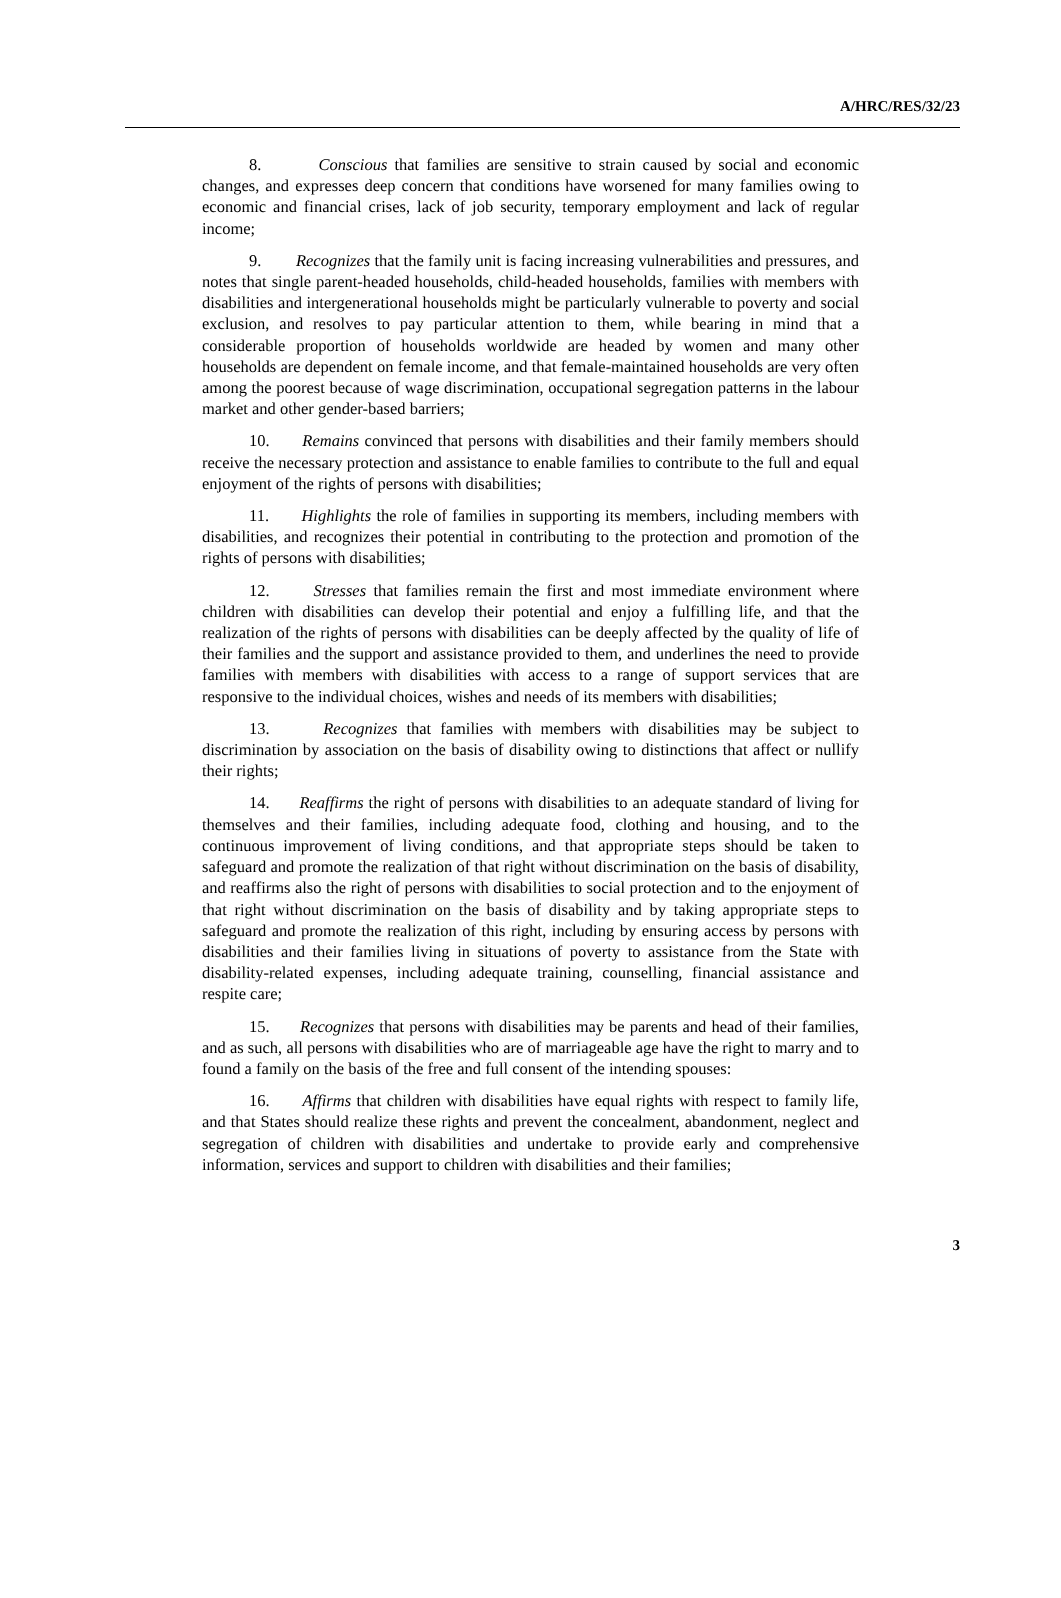A/HRC/RES/32/23
8. Conscious that families are sensitive to strain caused by social and economic changes, and expresses deep concern that conditions have worsened for many families owing to economic and financial crises, lack of job security, temporary employment and lack of regular income;
9. Recognizes that the family unit is facing increasing vulnerabilities and pressures, and notes that single parent-headed households, child-headed households, families with members with disabilities and intergenerational households might be particularly vulnerable to poverty and social exclusion, and resolves to pay particular attention to them, while bearing in mind that a considerable proportion of households worldwide are headed by women and many other households are dependent on female income, and that female-maintained households are very often among the poorest because of wage discrimination, occupational segregation patterns in the labour market and other gender-based barriers;
10. Remains convinced that persons with disabilities and their family members should receive the necessary protection and assistance to enable families to contribute to the full and equal enjoyment of the rights of persons with disabilities;
11. Highlights the role of families in supporting its members, including members with disabilities, and recognizes their potential in contributing to the protection and promotion of the rights of persons with disabilities;
12. Stresses that families remain the first and most immediate environment where children with disabilities can develop their potential and enjoy a fulfilling life, and that the realization of the rights of persons with disabilities can be deeply affected by the quality of life of their families and the support and assistance provided to them, and underlines the need to provide families with members with disabilities with access to a range of support services that are responsive to the individual choices, wishes and needs of its members with disabilities;
13. Recognizes that families with members with disabilities may be subject to discrimination by association on the basis of disability owing to distinctions that affect or nullify their rights;
14. Reaffirms the right of persons with disabilities to an adequate standard of living for themselves and their families, including adequate food, clothing and housing, and to the continuous improvement of living conditions, and that appropriate steps should be taken to safeguard and promote the realization of that right without discrimination on the basis of disability, and reaffirms also the right of persons with disabilities to social protection and to the enjoyment of that right without discrimination on the basis of disability and by taking appropriate steps to safeguard and promote the realization of this right, including by ensuring access by persons with disabilities and their families living in situations of poverty to assistance from the State with disability-related expenses, including adequate training, counselling, financial assistance and respite care;
15. Recognizes that persons with disabilities may be parents and head of their families, and as such, all persons with disabilities who are of marriageable age have the right to marry and to found a family on the basis of the free and full consent of the intending spouses:
16. Affirms that children with disabilities have equal rights with respect to family life, and that States should realize these rights and prevent the concealment, abandonment, neglect and segregation of children with disabilities and undertake to provide early and comprehensive information, services and support to children with disabilities and their families;
3